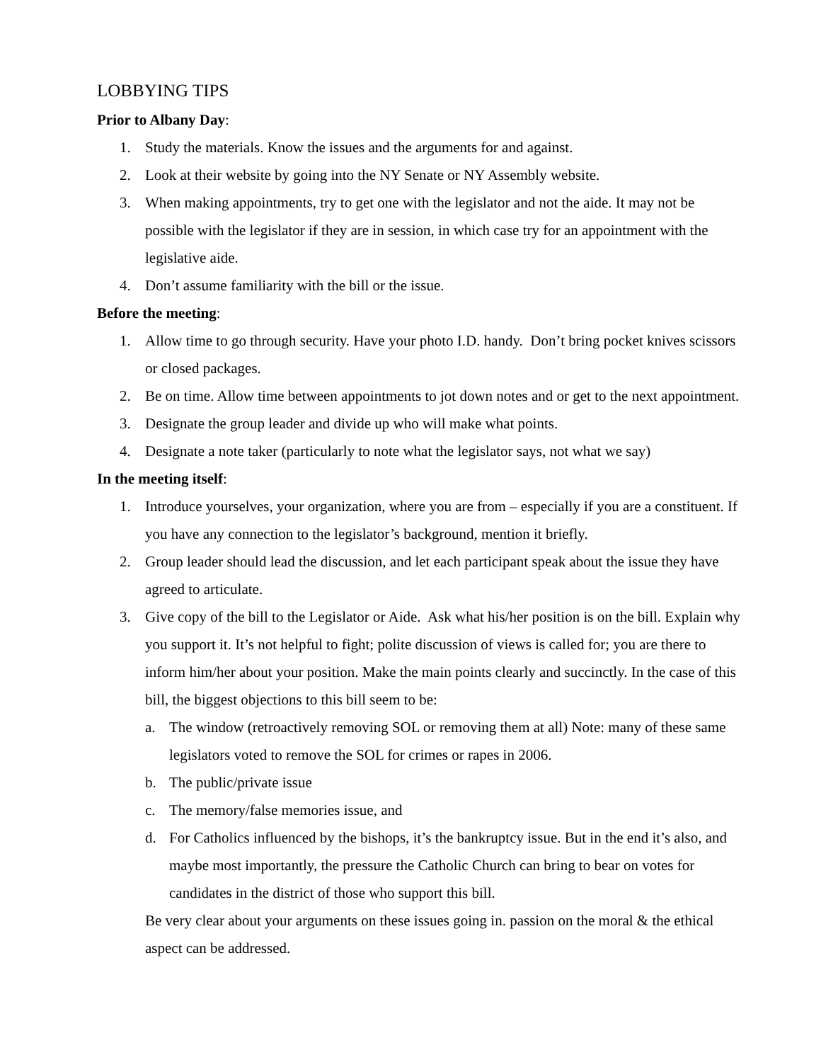LOBBYING TIPS
Prior to Albany Day:
1. Study the materials. Know the issues and the arguments for and against.
2. Look at their website by going into the NY Senate or NY Assembly website.
3. When making appointments, try to get one with the legislator and not the aide. It may not be possible with the legislator if they are in session, in which case try for an appointment with the legislative aide.
4. Don’t assume familiarity with the bill or the issue.
Before the meeting:
1. Allow time to go through security. Have your photo I.D. handy. Don’t bring pocket knives scissors or closed packages.
2. Be on time. Allow time between appointments to jot down notes and or get to the next appointment.
3. Designate the group leader and divide up who will make what points.
4. Designate a note taker (particularly to note what the legislator says, not what we say)
In the meeting itself:
1. Introduce yourselves, your organization, where you are from – especially if you are a constituent. If you have any connection to the legislator’s background, mention it briefly.
2. Group leader should lead the discussion, and let each participant speak about the issue they have agreed to articulate.
3. Give copy of the bill to the Legislator or Aide. Ask what his/her position is on the bill. Explain why you support it. It’s not helpful to fight; polite discussion of views is called for; you are there to inform him/her about your position. Make the main points clearly and succinctly. In the case of this bill, the biggest objections to this bill seem to be:
a. The window (retroactively removing SOL or removing them at all) Note: many of these same legislators voted to remove the SOL for crimes or rapes in 2006.
b. The public/private issue
c. The memory/false memories issue, and
d. For Catholics influenced by the bishops, it’s the bankruptcy issue. But in the end it’s also, and maybe most importantly, the pressure the Catholic Church can bring to bear on votes for candidates in the district of those who support this bill.
Be very clear about your arguments on these issues going in. passion on the moral & the ethical aspect can be addressed.